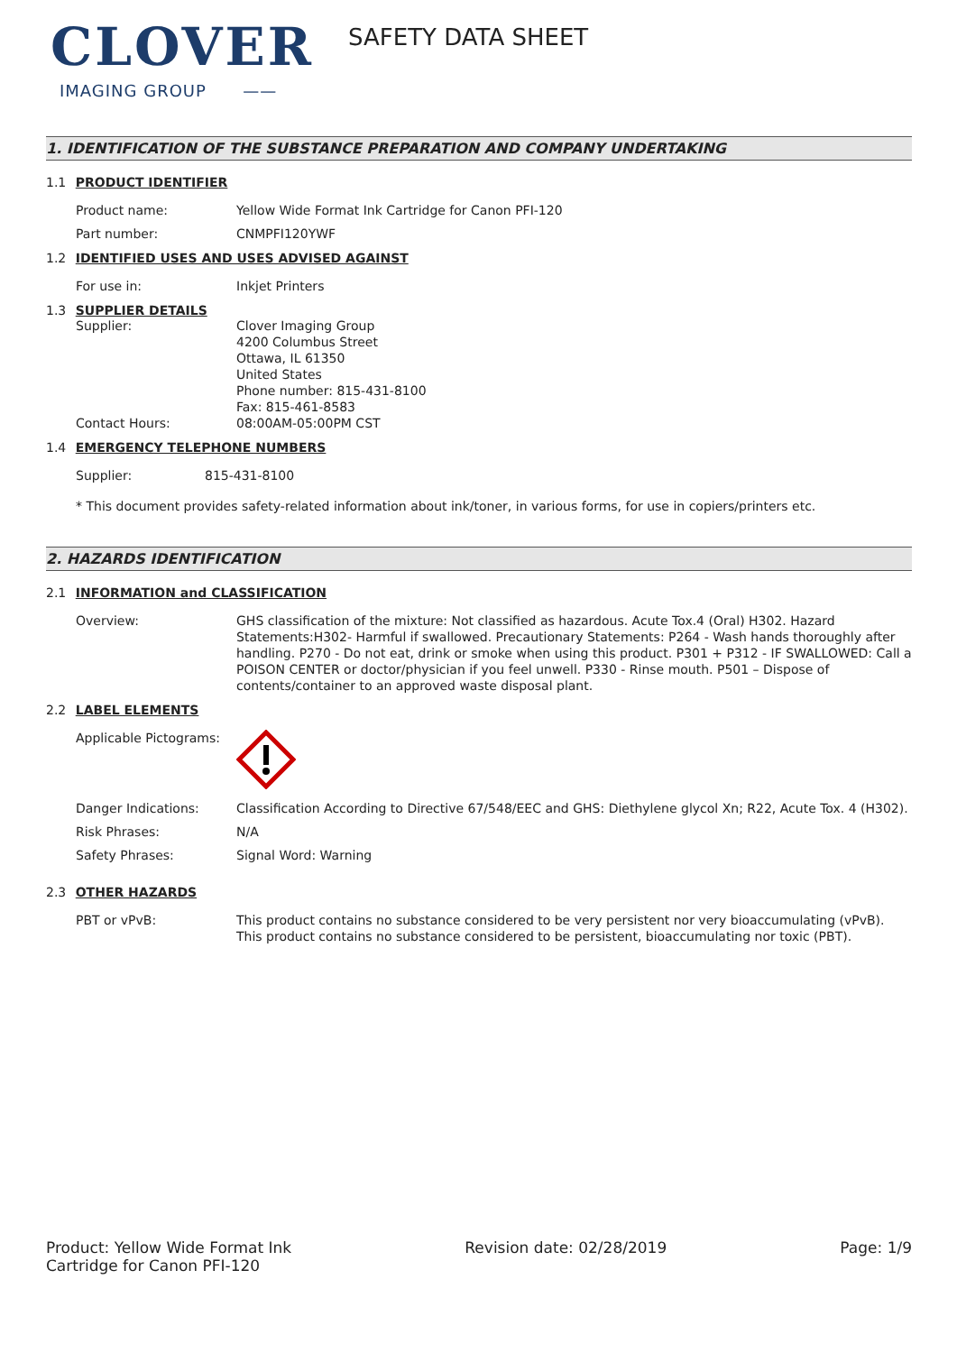CLOVER
IMAGING GROUP ——
SAFETY DATA SHEET
1. IDENTIFICATION OF THE SUBSTANCE PREPARATION AND COMPANY UNDERTAKING
1.1 PRODUCT IDENTIFIER
Product name: Yellow Wide Format Ink Cartridge for Canon PFI-120
Part number: CNMPFI120YWF
1.2 IDENTIFIED USES AND USES ADVISED AGAINST
For use in: Inkjet Printers
1.3 SUPPLIER DETAILS
Supplier: Clover Imaging Group
4200 Columbus Street
Ottawa, IL 61350
United States
Phone number: 815-431-8100
Fax: 815-461-8583
Contact Hours: 08:00AM-05:00PM CST
1.4 EMERGENCY TELEPHONE NUMBERS
Supplier: 815-431-8100
* This document provides safety-related information about ink/toner, in various forms, for use in copiers/printers etc.
2. HAZARDS IDENTIFICATION
2.1 INFORMATION and CLASSIFICATION
Overview: GHS classification of the mixture: Not classified as hazardous. Acute Tox.4 (Oral) H302. Hazard Statements:H302- Harmful if swallowed. Precautionary Statements: P264 - Wash hands thoroughly after handling. P270 - Do not eat, drink or smoke when using this product. P301 + P312 - IF SWALLOWED: Call a POISON CENTER or doctor/physician if you feel unwell. P330 - Rinse mouth. P501 – Dispose of contents/container to an approved waste disposal plant.
2.2 LABEL ELEMENTS
Applicable Pictograms:
Danger Indications: Classification According to Directive 67/548/EEC and GHS: Diethylene glycol Xn; R22, Acute Tox. 4 (H302).
Risk Phrases: N/A
Safety Phrases: Signal Word: Warning
2.3 OTHER HAZARDS
PBT or vPvB: This product contains no substance considered to be very persistent nor very bioaccumulating (vPvB). This product contains no substance considered to be persistent, bioaccumulating nor toxic (PBT).
Product: Yellow Wide Format Ink
Cartridge for Canon PFI-120
Revision date: 02/28/2019 Page: 1/9